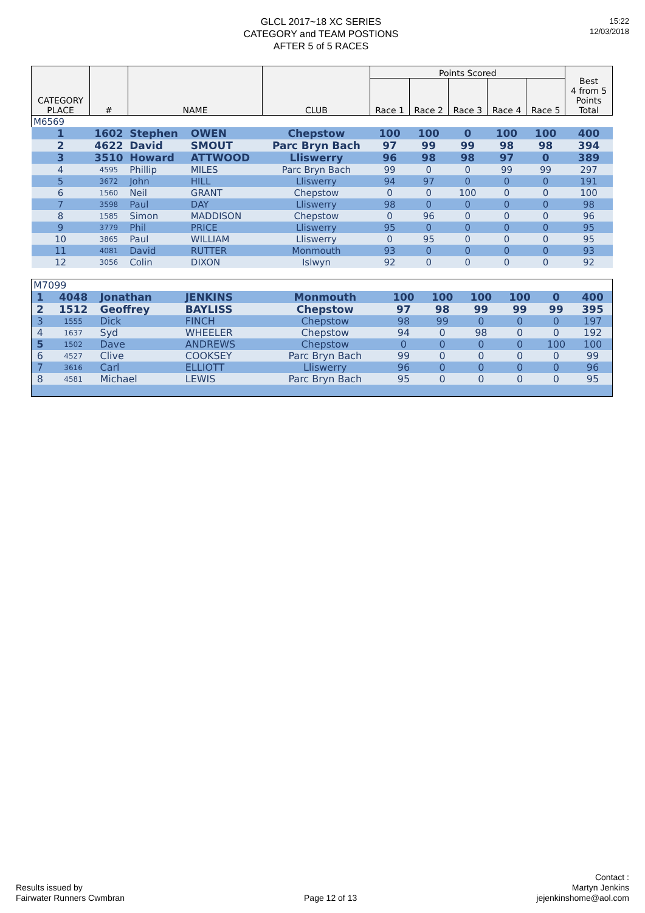GLCL 2017~18 XC SERIES
CATEGORY and TEAM POSTIONS
AFTER 5 of 5 RACES
15:22
12/03/2018
| CATEGORY PLACE | # | NAME | | CLUB | Points Scored | | | | | Best 4 from 5 Points Total |
| --- | --- | --- | --- | --- | --- | --- | --- | --- | --- | --- |
| | | | | | Race 1 | Race 2 | Race 3 | Race 4 | Race 5 | |
| M6569 | | | | | | | | | | |
| 1 | 1602 | Stephen | OWEN | Chepstow | 100 | 100 | 0 | 100 | 100 | 400 |
| 2 | 4622 | David | SMOUT | Parc Bryn Bach | 97 | 99 | 99 | 98 | 98 | 394 |
| 3 | 3510 | Howard | ATTWOOD | Lliswerry | 96 | 98 | 98 | 97 | 0 | 389 |
| 4 | 4595 | Phillip | MILES | Parc Bryn Bach | 99 | 0 | 0 | 99 | 99 | 297 |
| 5 | 3672 | John | HILL | Lliswerry | 94 | 97 | 0 | 0 | 0 | 191 |
| 6 | 1560 | Neil | GRANT | Chepstow | 0 | 0 | 100 | 0 | 0 | 100 |
| 7 | 3598 | Paul | DAY | Lliswerry | 98 | 0 | 0 | 0 | 0 | 98 |
| 8 | 1585 | Simon | MADDISON | Chepstow | 0 | 96 | 0 | 0 | 0 | 96 |
| 9 | 3779 | Phil | PRICE | Lliswerry | 95 | 0 | 0 | 0 | 0 | 95 |
| 10 | 3865 | Paul | WILLIAM | Lliswerry | 0 | 95 | 0 | 0 | 0 | 95 |
| 11 | 4081 | David | RUTTER | Monmouth | 93 | 0 | 0 | 0 | 0 | 93 |
| 12 | 3056 | Colin | DIXON | Islwyn | 92 | 0 | 0 | 0 | 0 | 92 |
| M7099 | | | | | | | | | | |
| 1 | 4048 | Jonathan | JENKINS | Monmouth | 100 | 100 | 100 | 100 | 0 | 400 |
| 2 | 1512 | Geoffrey | BAYLISS | Chepstow | 97 | 98 | 99 | 99 | 99 | 395 |
| 3 | 1555 | Dick | FINCH | Chepstow | 98 | 99 | 0 | 0 | 0 | 197 |
| 4 | 1637 | Syd | WHEELER | Chepstow | 94 | 0 | 98 | 0 | 0 | 192 |
| 5 | 1502 | Dave | ANDREWS | Chepstow | 0 | 0 | 0 | 0 | 100 | 100 |
| 6 | 4527 | Clive | COOKSEY | Parc Bryn Bach | 99 | 0 | 0 | 0 | 0 | 99 |
| 7 | 3616 | Carl | ELLIOTT | Lliswerry | 96 | 0 | 0 | 0 | 0 | 96 |
| 8 | 4581 | Michael | LEWIS | Parc Bryn Bach | 95 | 0 | 0 | 0 | 0 | 95 |
Results issued by
Fairwater Runners Cwmbran
Page 12 of 13
Contact :
Martyn Jenkins
jejenkinshome@aol.com